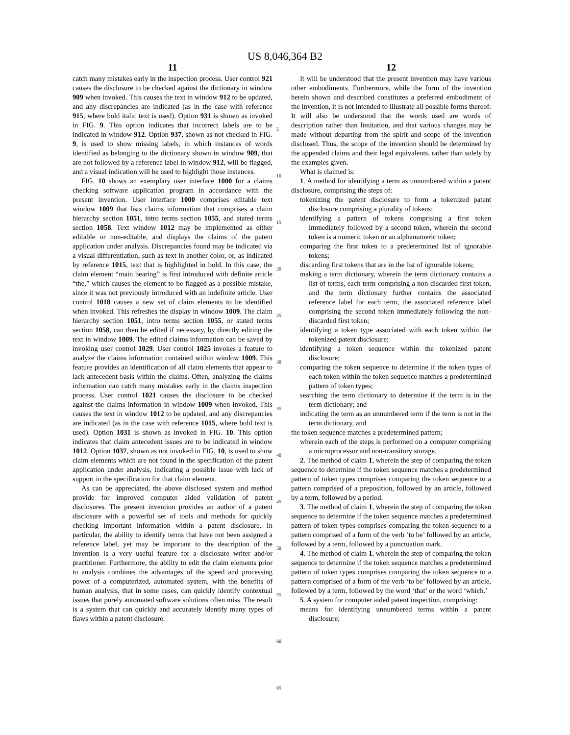US 8,046,364 B2
11
catch many mistakes early in the inspection process. User control 921 causes the disclosure to be checked against the dictionary in window 909 when invoked. This causes the text in window 912 to be updated, and any discrepancies are indicated (as in the case with reference 915, where bold italic text is used). Option 931 is shown as invoked in FIG. 9. This option indicates that incorrect labels are to be indicated in window 912. Option 937, shown as not checked in FIG. 9, is used to show missing labels, in which instances of words identified as belonging to the dictionary shown in window 909, that are not followed by a reference label in window 912, will be flagged, and a visual indication will be used to highlight those instances.
FIG. 10 shows an exemplary user interface 1000 for a claims checking software application program in accordance with the present invention. User interface 1000 comprises editable text window 1009 that lists claims information that comprises a claim hierarchy section 1051, intro terms section 1055, and stated terms section 1058. Text window 1012 may be implemented as either editable or non-editable, and displays the claims of the patent application under analysis. Discrepancies found may be indicated via a visual differentiation, such as text in another color, or, as indicated by reference 1015, text that is highlighted in bold. In this case, the claim element “main bearing” is first introduced with definite article “the,” which causes the element to be flagged as a possible mistake, since it was not previously introduced with an indefinite article. User control 1018 causes a new set of claim elements to be identified when invoked. This refreshes the display in window 1009. The claim hierarchy section 1051, intro terms section 1055, or stated terms section 1058, can then be edited if necessary, by directly editing the text in window 1009. The edited claims information can be saved by invoking user control 1029. User control 1025 invokes a feature to analyze the claims information contained within window 1009. This feature provides an identification of all claim elements that appear to lack antecedent basis within the claims. Often, analyzing the claims information can catch many mistakes early in the claims inspection process. User control 1021 causes the disclosure to be checked against the claims information in window 1009 when invoked. This causes the text in window 1012 to be updated, and any discrepancies are indicated (as in the case with reference 1015, where bold text is used). Option 1031 is shown as invoked in FIG. 10. This option indicates that claim antecedent issues are to be indicated in window 1012. Option 1037, shown as not invoked in FIG. 10, is used to show claim elements which are not found in the specification of the patent application under analysis, indicating a possible issue with lack of support in the specification for that claim element.
As can be appreciated, the above disclosed system and method provide for improved computer aided validation of patent disclosures. The present invention provides an author of a patent disclosure with a powerful set of tools and methods for quickly checking important information within a patent disclosure. In particular, the ability to identify terms that have not been assigned a reference label, yet may be important to the description of the invention is a very useful feature for a disclosure writer and/or practitioner. Furthermore, the ability to edit the claim elements prior to analysis combines the advantages of the speed and processing power of a computerized, automated system, with the benefits of human analysis, that in some cases, can quickly identify contextual issues that purely automated software solutions often miss. The result is a system that can quickly and accurately identify many types of flaws within a patent disclosure.
5
10
15
20
25
30
35
40
45
50
55
60
65
12
It will be understood that the present invention may have various other embodiments. Furthermore, while the form of the invention herein shown and described constitutes a preferred embodiment of the invention, it is not intended to illustrate all possible forms thereof. It will also be understood that the words used are words of description rather than limitation, and that various changes may be made without departing from the spirit and scope of the invention disclosed. Thus, the scope of the invention should be determined by the appended claims and their legal equivalents, rather than solely by the examples given.
What is claimed is:
1. A method for identifying a term as unnumbered within a patent disclosure, comprising the steps of:
tokenizing the patent disclosure to form a tokenized patent disclosure comprising a plurality of tokens;
identifying a pattern of tokens comprising a first token immediately followed by a second token, wherein the second token is a numeric token or an alphanumeric token;
comparing the first token to a predetermined list of ignorable tokens;
discarding first tokens that are in the list of ignorable tokens;
making a term dictionary, wherein the term dictionary contains a list of terms, each term comprising a non-discarded first token, and the term dictionary further contains the associated reference label for each term, the associated reference label comprising the second token immediately following the non-discarded first token;
identifying a token type associated with each token within the tokenized patent disclosure;
identifying a token sequence within the tokenized patent disclosure;
comparing the token sequence to determine if the token types of each token within the token sequence matches a predetermined pattern of token types;
searching the term dictionary to determine if the term is in the term dictionary; and
indicating the term as an unnumbered term if the term is not in the term dictionary, and
the token sequence matches a predetermined pattern;
wherein each of the steps is performed on a computer comprising a microprocessor and non-transitory storage.
2. The method of claim 1, wherein the step of comparing the token sequence to determine if the token sequence matches a predetermined pattern of token types comprises comparing the token sequence to a pattern comprised of a preposition, followed by an article, followed by a term, followed by a period.
3. The method of claim 1, wherein the step of comparing the token sequence to determine if the token sequence matches a predetermined pattern of token types comprises comparing the token sequence to a pattern comprised of a form of the verb ‘to be’ followed by an article, followed by a term, followed by a punctuation mark.
4. The method of claim 1, wherein the step of comparing the token sequence to determine if the token sequence matches a predetermined pattern of token types comprises comparing the token sequence to a pattern comprised of a form of the verb ‘to be’ followed by an article, followed by a term, followed by the word ‘that’ or the word ‘which.’
5. A system for computer aided patent inspection, comprising:
means for identifying unnumbered terms within a patent disclosure;